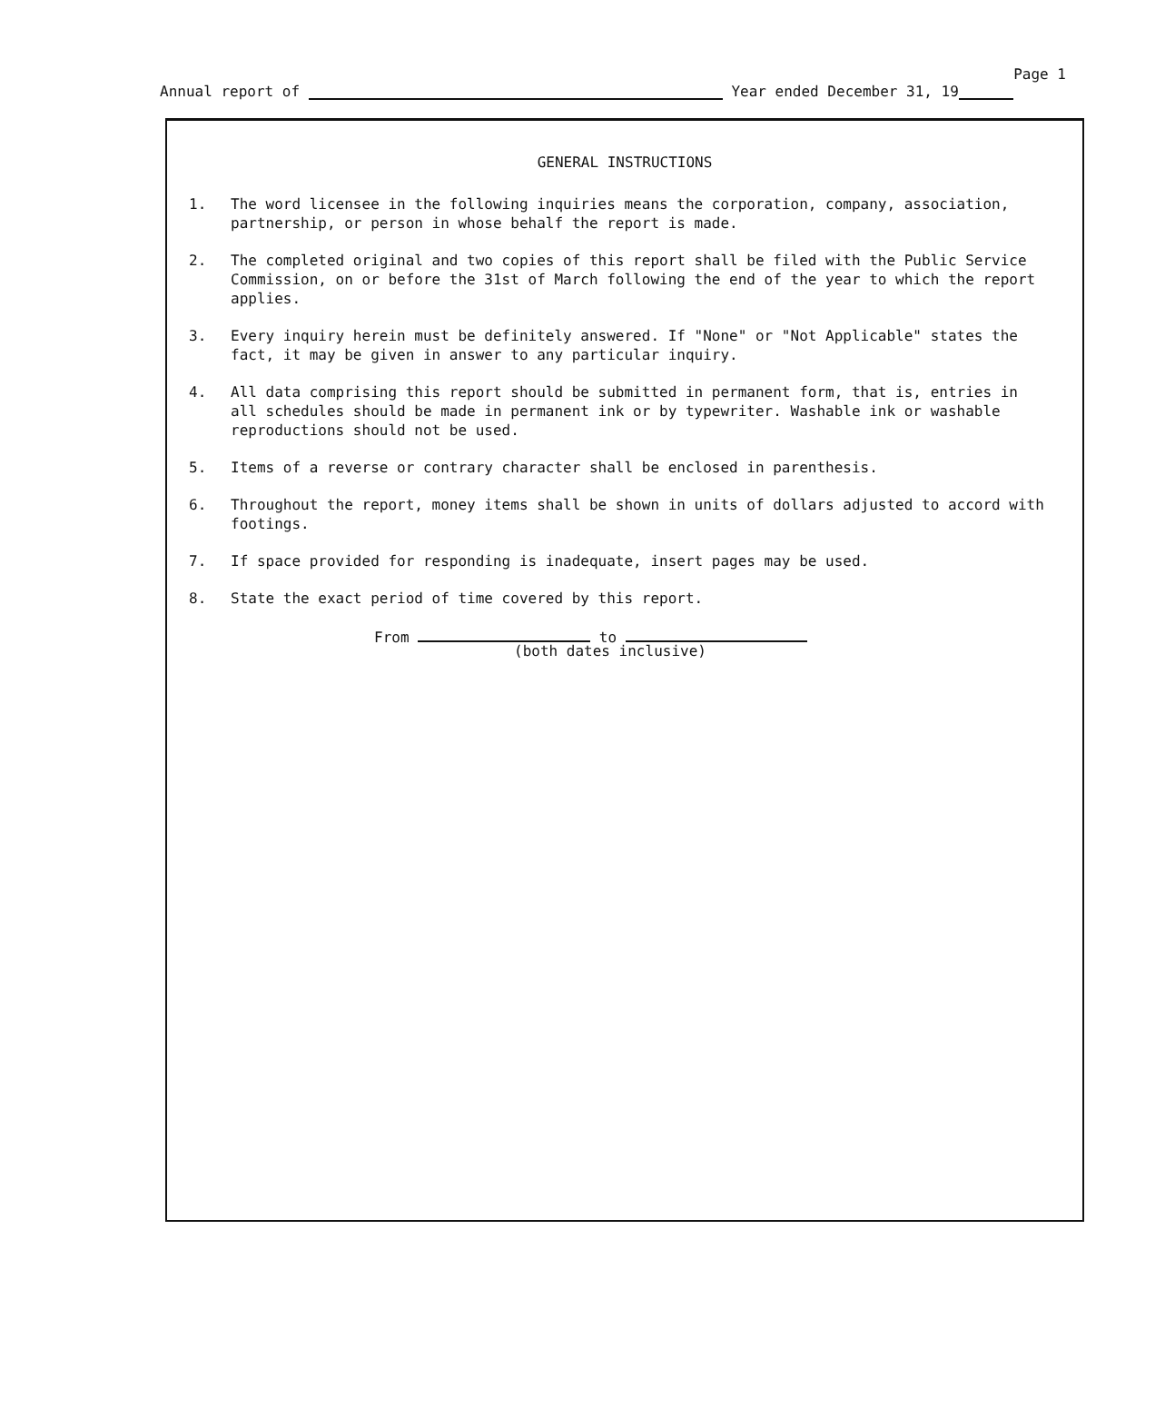Page 1
Annual report of Year ended December 31, 19
GENERAL INSTRUCTIONS
1. The word licensee in the following inquiries means the corporation, company, association, partnership, or person in whose behalf the report is made.
2. The completed original and two copies of this report shall be filed with the Public Service Commission, on or before the 31st of March following the end of the year to which the report applies.
3. Every inquiry herein must be definitely answered. If "None" or "Not Applicable" states the fact, it may be given in answer to any particular inquiry.
4. All data comprising this report should be submitted in permanent form, that is, entries in all schedules should be made in permanent ink or by typewriter. Washable ink or washable reproductions should not be used.
5. Items of a reverse or contrary character shall be enclosed in parenthesis.
6. Throughout the report, money items shall be shown in units of dollars adjusted to accord with footings.
7. If space provided for responding is inadequate, insert pages may be used.
8. State the exact period of time covered by this report.
From to
(both dates inclusive)